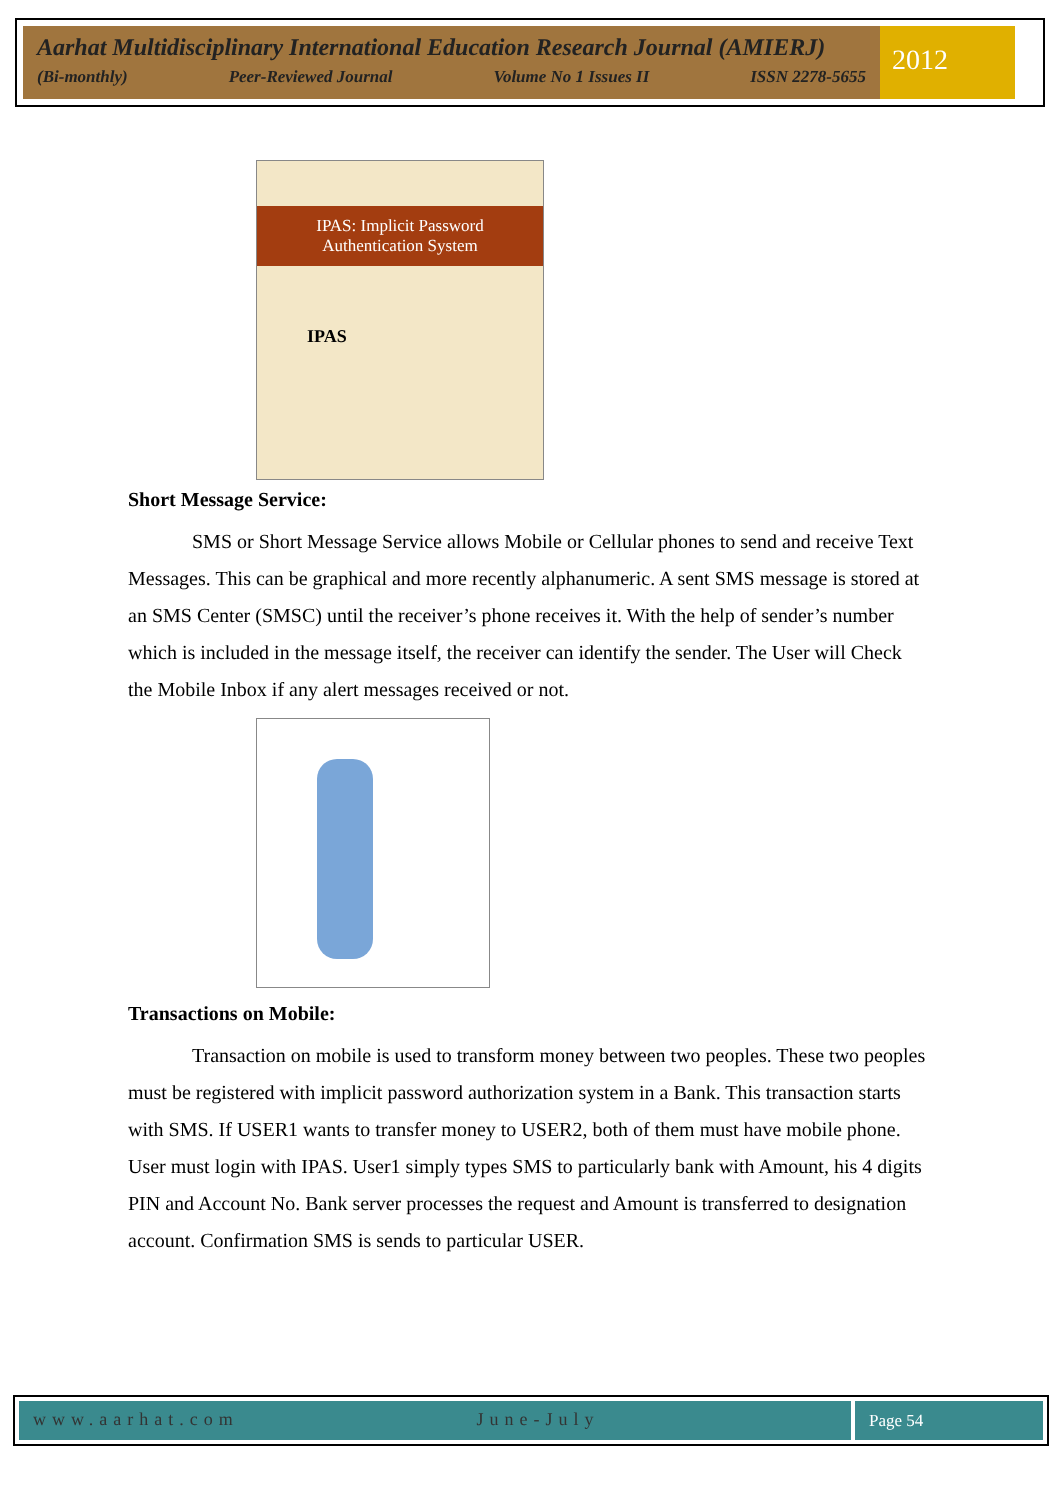Aarhat Multidisciplinary International Education Research Journal (AMIERJ)
(Bi-monthly) Peer-Reviewed Journal Volume No 1 Issues II ISSN 2278-5655
2012
IPAS: Implicit Password Authentication System
IPAS
Short Message Service:
SMS or Short Message Service allows Mobile or Cellular phones to send and receive Text Messages. This can be graphical and more recently alphanumeric. A sent SMS message is stored at an SMS Center (SMSC) until the receiver’s phone receives it. With the help of sender’s number which is included in the message itself, the receiver can identify the sender. The User will Check the Mobile Inbox if any alert messages received or not.
Transactions on Mobile:
Transaction on mobile is used to transform money between two peoples. These two peoples must be registered with implicit password authorization system in a Bank. This transaction starts with SMS. If USER1 wants to transfer money to USER2, both of them must have mobile phone. User must login with IPAS. User1 simply types SMS to particularly bank with Amount, his 4 digits PIN and Account No. Bank server processes the request and Amount is transferred to designation account. Confirmation SMS is sends to particular USER.
www.aarhat.com June-July Page 54